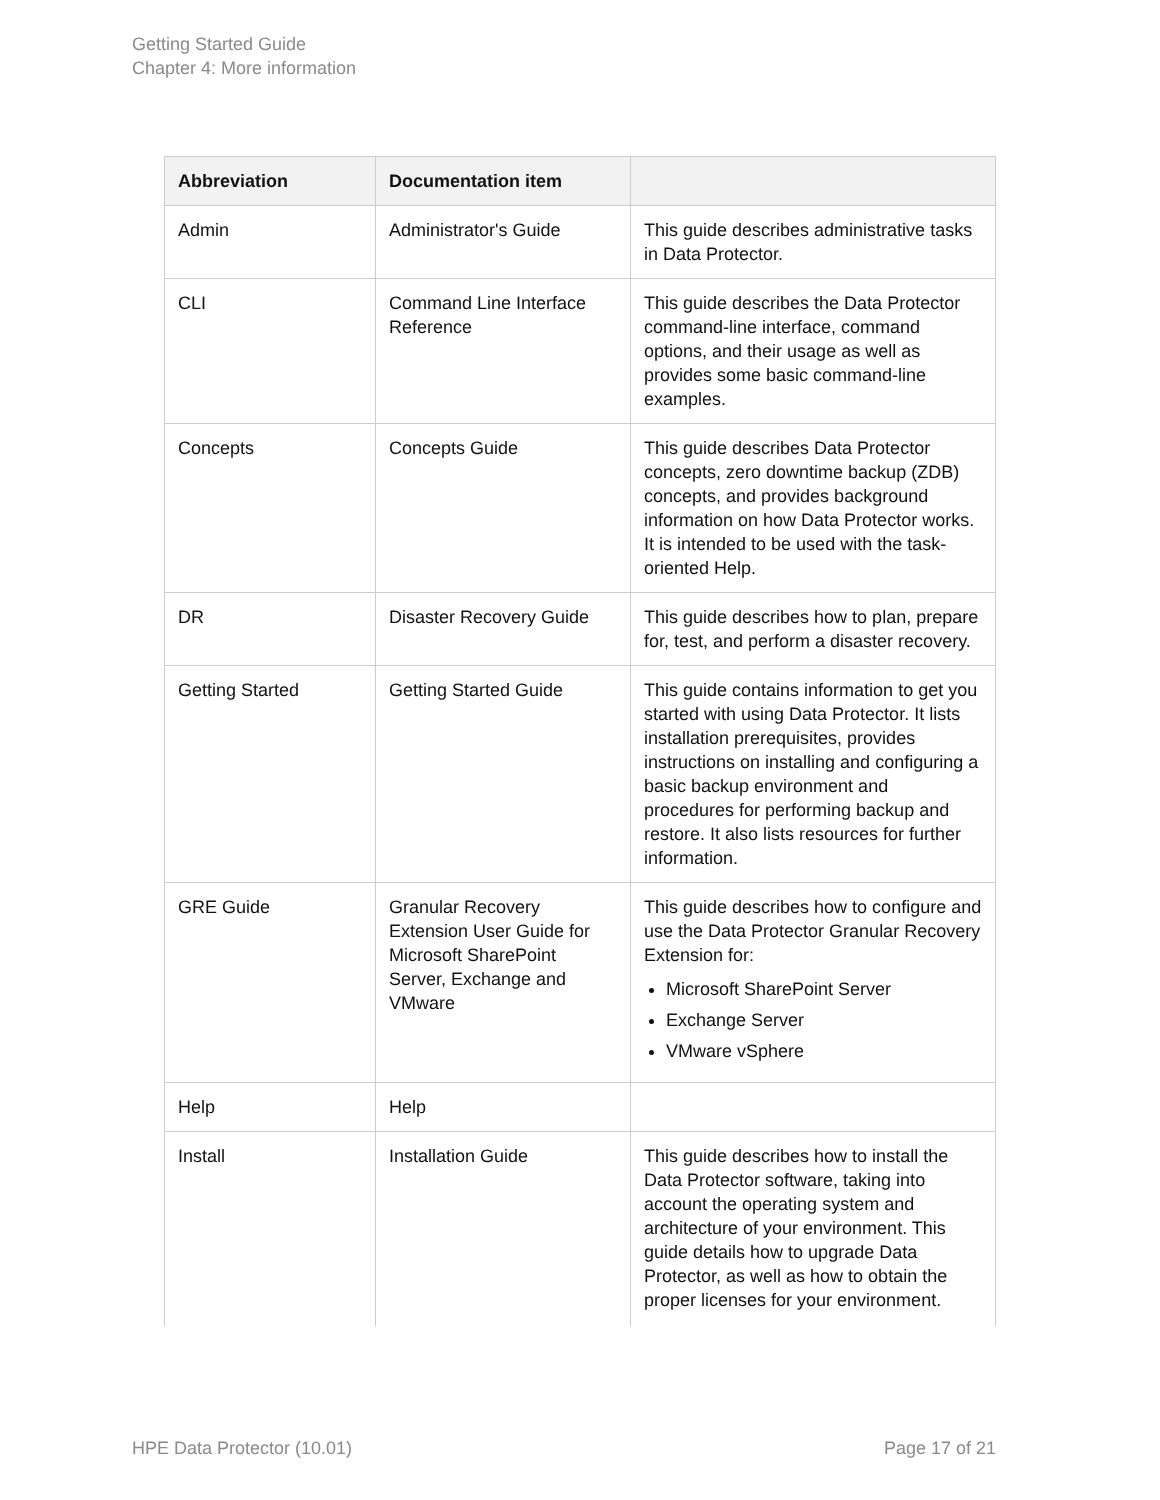Getting Started Guide
Chapter 4: More information
| Abbreviation | Documentation item | |
| --- | --- | --- |
| Admin | Administrator's Guide | This guide describes administrative tasks in Data Protector. |
| CLI | Command Line Interface Reference | This guide describes the Data Protector command-line interface, command options, and their usage as well as provides some basic command-line examples. |
| Concepts | Concepts Guide | This guide describes Data Protector concepts, zero downtime backup (ZDB) concepts, and provides background information on how Data Protector works. It is intended to be used with the task-oriented Help. |
| DR | Disaster Recovery Guide | This guide describes how to plan, prepare for, test, and perform a disaster recovery. |
| Getting Started | Getting Started Guide | This guide contains information to get you started with using Data Protector. It lists installation prerequisites, provides instructions on installing and configuring a basic backup environment and procedures for performing backup and restore. It also lists resources for further information. |
| GRE Guide | Granular Recovery Extension User Guide for Microsoft SharePoint Server, Exchange and VMware | This guide describes how to configure and use the Data Protector Granular Recovery Extension for: Microsoft SharePoint Server Exchange Server VMware vSphere |
| Help | Help | |
| Install | Installation Guide | This guide describes how to install the Data Protector software, taking into account the operating system and architecture of your environment. This guide details how to upgrade Data Protector, as well as how to obtain the proper licenses for your environment. |
HPE Data Protector (10.01) Page 17 of 21